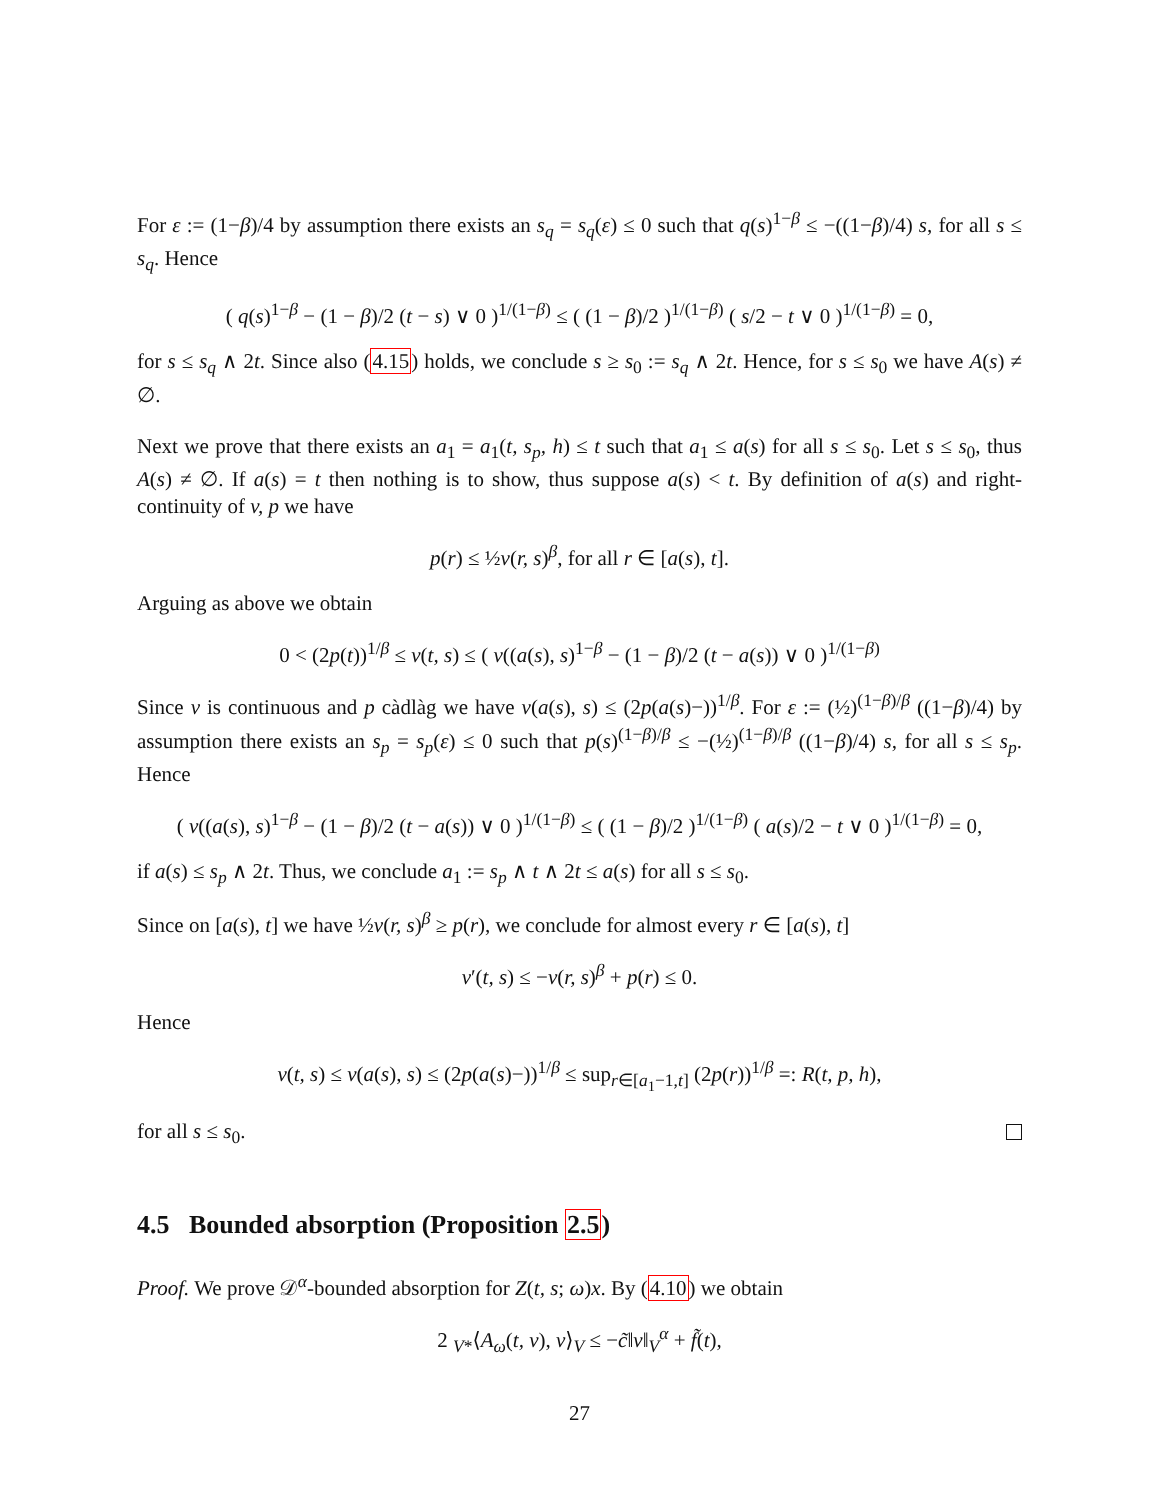For ε := (1−β)/4 by assumption there exists an s<sub>q</sub> = s<sub>q</sub>(ε) ≤ 0 such that q(s)<sup>1−β</sup> ≤ −((1−β)/4) s, for all s ≤ s<sub>q</sub>. Hence
( q(s)<sup>1−β</sup> − (1 − β)/2 (t − s) ∨ 0 )<sup>1/(1−β)</sup> ≤ ( (1 − β)/2 )<sup>1/(1−β)</sup> ( s/2 − t ∨ 0 )<sup>1/(1−β)</sup> = 0,
for s ≤ s<sub>q</sub> ∧ 2t. Since also (4.15) holds, we conclude s ≥ s<sub>0</sub> := s<sub>q</sub> ∧ 2t. Hence, for s ≤ s<sub>0</sub> we have A(s) ≠ ∅.
Next we prove that there exists an a<sub>1</sub> = a<sub>1</sub>(t, s<sub>p</sub>, h) ≤ t such that a<sub>1</sub> ≤ a(s) for all s ≤ s<sub>0</sub>. Let s ≤ s<sub>0</sub>, thus A(s) ≠ ∅. If a(s) = t then nothing is to show, thus suppose a(s) < t. By definition of a(s) and right-continuity of v, p we have
p(r) ≤ ½v(r, s)<sup>β</sup>, for all r ∈ [a(s), t].
Arguing as above we obtain
0 < (2p(t))<sup>1/β</sup> ≤ v(t, s) ≤ ( v((a(s), s)<sup>1−β</sup> − (1 − β)/2 (t − a(s)) ∨ 0 )<sup>1/(1−β)</sup>
Since v is continuous and p càdlàg we have v(a(s), s) ≤ (2p(a(s)−))<sup>1/β</sup>. For ε := (½)<sup>(1−β)/β</sup> ((1−β)/4) by assumption there exists an s<sub>p</sub> = s<sub>p</sub>(ε) ≤ 0 such that p(s)<sup>(1−β)/β</sup> ≤ −(½)<sup>(1−β)/β</sup> ((1−β)/4) s, for all s ≤ s<sub>p</sub>. Hence
( v((a(s), s)<sup>1−β</sup> − (1 − β)/2 (t − a(s)) ∨ 0 )<sup>1/(1−β)</sup> ≤ ( (1 − β)/2 )<sup>1/(1−β)</sup> ( a(s)/2 − t ∨ 0 )<sup>1/(1−β)</sup> = 0,
if a(s) ≤ s<sub>p</sub> ∧ 2t. Thus, we conclude a<sub>1</sub> := s<sub>p</sub> ∧ t ∧ 2t ≤ a(s) for all s ≤ s<sub>0</sub>.
Since on [a(s), t] we have ½v(r, s)<sup>β</sup> ≥ p(r), we conclude for almost every r ∈ [a(s), t]
v′(t, s) ≤ −v(r, s)<sup>β</sup> + p(r) ≤ 0.
Hence
v(t, s) ≤ v(a(s), s) ≤ (2p(a(s)−))<sup>1/β</sup> ≤ sup<sub>r∈[a<sub>1</sub>−1,t]</sub> (2p(r))<sup>1/β</sup> =: R(t, p, h),
for all s ≤ s<sub>0</sub>.
4.5 Bounded absorption (Proposition 2.5)
Proof. We prove 𝒟<sup>α</sup>-bounded absorption for Z(t, s; ω)x. By (4.10) we obtain
2 <sub>V*</sub>⟨A<sub>ω</sub>(t, v), v⟩<sub>V</sub> ≤ −c̃‖v‖<sub>V</sub><sup>α</sup> + f̃(t),
27